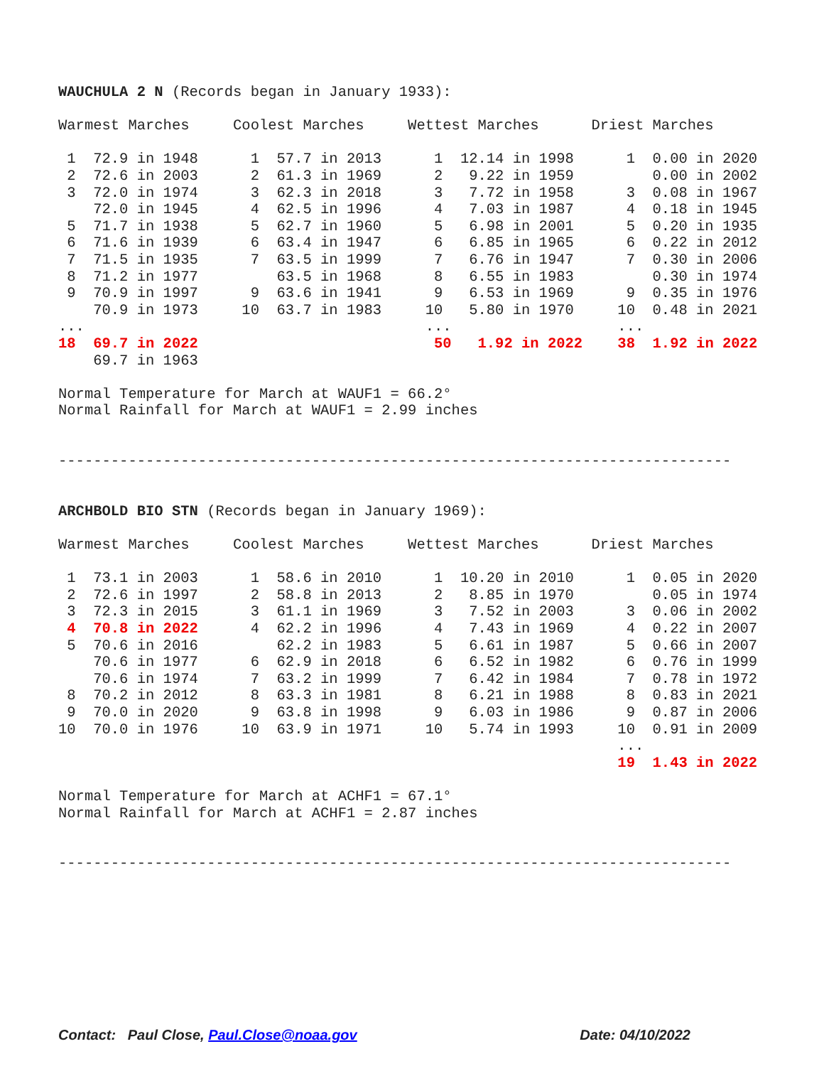WAUCHULA 2 N (Records began in January 1933):

Warmest Marches     Coolest Marches     Wettest Marches      Driest Marches

 1  72.9 in 1948      1  57.7 in 2013      1  12.14 in 1998      1  0.00 in 2020
 2  72.6 in 2003      2  61.3 in 1969      2   9.22 in 1959         0.00 in 2002
 3  72.0 in 1974      3  62.3 in 2018      3   7.72 in 1958      3  0.08 in 1967
    72.0 in 1945      4  62.5 in 1996      4   7.03 in 1987      4  0.18 in 1945
 5  71.7 in 1938      5  62.7 in 1960      5   6.98 in 2001      5  0.20 in 1935
 6  71.6 in 1939      6  63.4 in 1947      6   6.85 in 1965      6  0.22 in 2012
 7  71.5 in 1935      7  63.5 in 1999      7   6.76 in 1947      7  0.30 in 2006
 8  71.2 in 1977         63.5 in 1968      8   6.55 in 1983         0.30 in 1974
 9  70.9 in 1997      9  63.6 in 1941      9   6.53 in 1969      9  0.35 in 1976
    70.9 in 1973     10  63.7 in 1983     10   5.80 in 1970     10  0.48 in 2021
...                                       ...                   ...
18  69.7 in 2022                           50   1.92 in 2022    38  1.92 in 2022
    69.7 in 1963

Normal Temperature for March at WAUF1 = 66.2°
Normal Rainfall for March at WAUF1 = 2.99 inches


-----------------------------------------------------------------------------


ARCHBOLD BIO STN (Records began in January 1969):

Warmest Marches     Coolest Marches     Wettest Marches      Driest Marches

 1  73.1 in 2003      1  58.6 in 2010      1  10.20 in 2010      1  0.05 in 2020
 2  72.6 in 1997      2  58.8 in 2013      2   8.85 in 1970         0.05 in 1974
 3  72.3 in 2015      3  61.1 in 1969      3   7.52 in 2003      3  0.06 in 2002
 4  70.8 in 2022      4  62.2 in 1996      4   7.43 in 1969      4  0.22 in 2007
 5  70.6 in 2016         62.2 in 1983      5   6.61 in 1987      5  0.66 in 2007
    70.6 in 1977      6  62.9 in 2018      6   6.52 in 1982      6  0.76 in 1999
    70.6 in 1974      7  63.2 in 1999      7   6.42 in 1984      7  0.78 in 1972
 8  70.2 in 2012      8  63.3 in 1981      8   6.21 in 1988      8  0.83 in 2021
 9  70.0 in 2020      9  63.8 in 1998      9   6.03 in 1986      9  0.87 in 2006
10  70.0 in 1976     10  63.9 in 1971     10   5.74 in 1993     10  0.91 in 2009
                                                                ...
                                                                19  1.43 in 2022

Normal Temperature for March at ACHF1 = 67.1°
Normal Rainfall for March at ACHF1 = 2.87 inches


-----------------------------------------------------------------------------
Contact: Paul Close, Paul.Close@noaa.gov Date: 04/10/2022